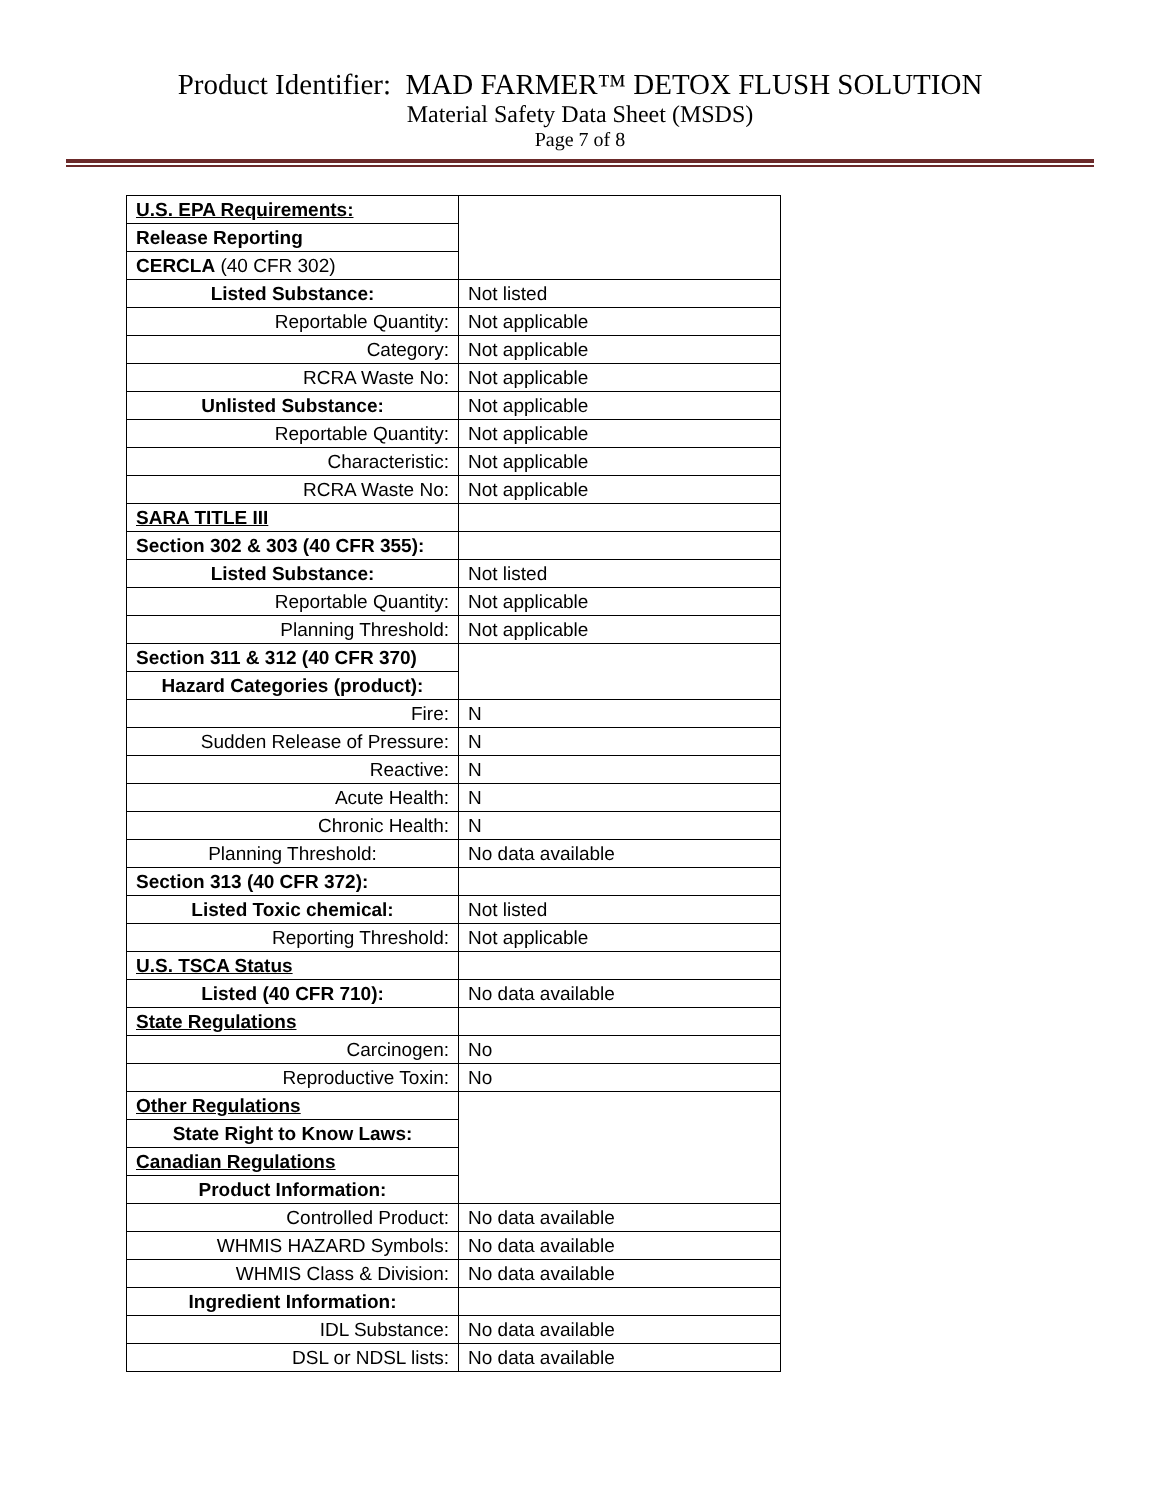Product Identifier: MAD FARMER™ DETOX FLUSH SOLUTION
Material Safety Data Sheet (MSDS)
Page 7 of 8
| U.S. EPA Requirements: | |
| Release Reporting | |
| CERCLA (40 CFR 302) | |
| Listed Substance: | Not listed |
| Reportable Quantity: | Not applicable |
| Category: | Not applicable |
| RCRA Waste No: | Not applicable |
| Unlisted Substance: | Not applicable |
| Reportable Quantity: | Not applicable |
| Characteristic: | Not applicable |
| RCRA Waste No: | Not applicable |
| SARA TITLE III | |
| Section 302 & 303 (40 CFR 355): | |
| Listed Substance: | Not listed |
| Reportable Quantity: | Not applicable |
| Planning Threshold: | Not applicable |
| Section 311 & 312 (40 CFR 370) | |
| Hazard Categories (product): | |
| Fire: | N |
| Sudden Release of Pressure: | N |
| Reactive: | N |
| Acute Health: | N |
| Chronic Health: | N |
| Planning Threshold: | No data available |
| Section 313 (40 CFR 372): | |
| Listed Toxic chemical: | Not listed |
| Reporting Threshold: | Not applicable |
| U.S. TSCA Status | |
| Listed (40 CFR 710): | No data available |
| State Regulations | |
| Carcinogen: | No |
| Reproductive Toxin: | No |
| Other Regulations | |
| State Right to Know Laws: | |
| Canadian Regulations | |
| Product Information: | |
| Controlled Product: | No data available |
| WHMIS HAZARD Symbols: | No data available |
| WHMIS Class & Division: | No data available |
| Ingredient Information: | |
| IDL Substance: | No data available |
| DSL or NDSL lists: | No data available |